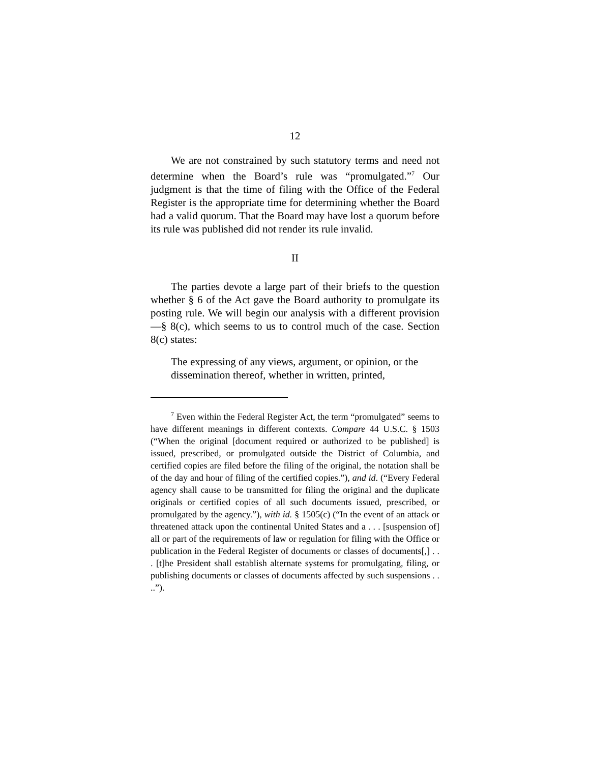12
We are not constrained by such statutory terms and need not determine when the Board’s rule was “promulgated.”<sup>7</sup> Our judgment is that the time of filing with the Office of the Federal Register is the appropriate time for determining whether the Board had a valid quorum. That the Board may have lost a quorum before its rule was published did not render its rule invalid.
II
The parties devote a large part of their briefs to the question whether § 6 of the Act gave the Board authority to promulgate its posting rule. We will begin our analysis with a different provision—§ 8(c), which seems to us to control much of the case. Section 8(c) states:
The expressing of any views, argument, or opinion, or the dissemination thereof, whether in written, printed,
<sup>7</sup> Even within the Federal Register Act, the term “promulgated” seems to have different meanings in different contexts. Compare 44 U.S.C. § 1503 (“When the original [document required or authorized to be published] is issued, prescribed, or promulgated outside the District of Columbia, and certified copies are filed before the filing of the original, the notation shall be of the day and hour of filing of the certified copies.”), and id. (“Every Federal agency shall cause to be transmitted for filing the original and the duplicate originals or certified copies of all such documents issued, prescribed, or promulgated by the agency.”), with id. § 1505(c) (“In the event of an attack or threatened attack upon the continental United States and a . . . [suspension of] all or part of the requirements of law or regulation for filing with the Office or publication in the Federal Register of documents or classes of documents[,] . . . [t]he President shall establish alternate systems for promulgating, filing, or publishing documents or classes of documents affected by such suspensions . . ..”).